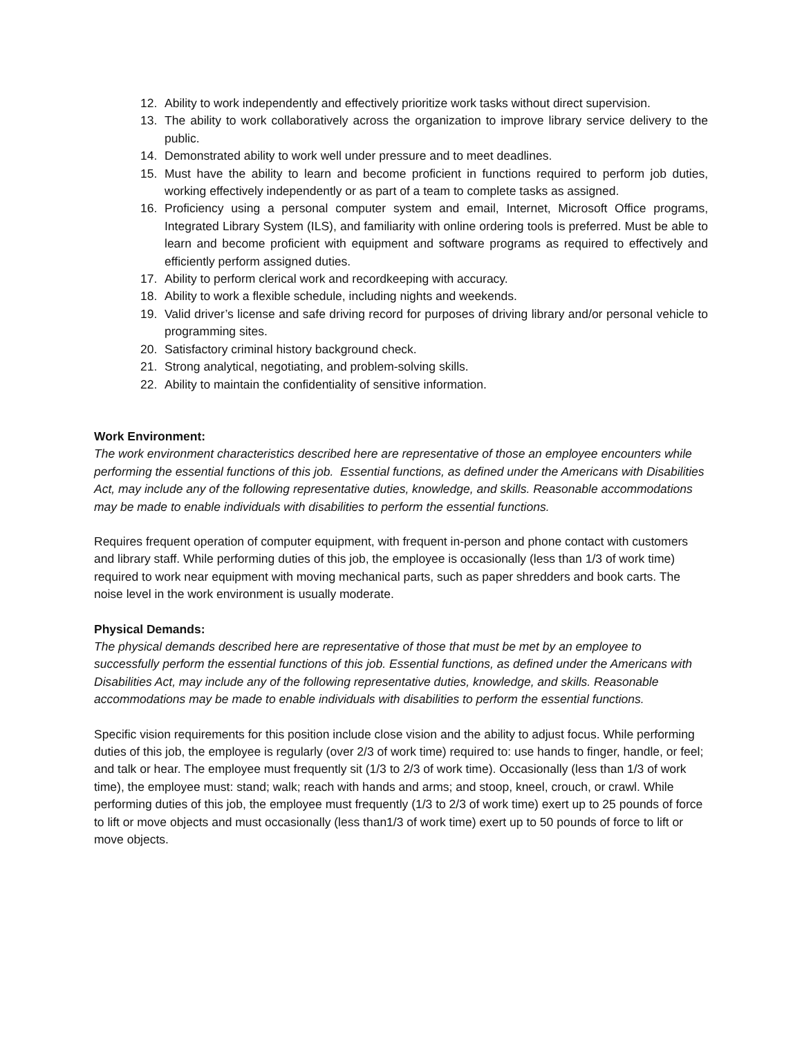12. Ability to work independently and effectively prioritize work tasks without direct supervision.
13. The ability to work collaboratively across the organization to improve library service delivery to the public.
14. Demonstrated ability to work well under pressure and to meet deadlines.
15. Must have the ability to learn and become proficient in functions required to perform job duties, working effectively independently or as part of a team to complete tasks as assigned.
16. Proficiency using a personal computer system and email, Internet, Microsoft Office programs, Integrated Library System (ILS), and familiarity with online ordering tools is preferred. Must be able to learn and become proficient with equipment and software programs as required to effectively and efficiently perform assigned duties.
17. Ability to perform clerical work and recordkeeping with accuracy.
18. Ability to work a flexible schedule, including nights and weekends.
19. Valid driver’s license and safe driving record for purposes of driving library and/or personal vehicle to programming sites.
20. Satisfactory criminal history background check.
21. Strong analytical, negotiating, and problem-solving skills.
22. Ability to maintain the confidentiality of sensitive information.
Work Environment:
The work environment characteristics described here are representative of those an employee encounters while performing the essential functions of this job. Essential functions, as defined under the Americans with Disabilities Act, may include any of the following representative duties, knowledge, and skills. Reasonable accommodations may be made to enable individuals with disabilities to perform the essential functions.
Requires frequent operation of computer equipment, with frequent in-person and phone contact with customers and library staff. While performing duties of this job, the employee is occasionally (less than 1/3 of work time) required to work near equipment with moving mechanical parts, such as paper shredders and book carts. The noise level in the work environment is usually moderate.
Physical Demands:
The physical demands described here are representative of those that must be met by an employee to successfully perform the essential functions of this job. Essential functions, as defined under the Americans with Disabilities Act, may include any of the following representative duties, knowledge, and skills. Reasonable accommodations may be made to enable individuals with disabilities to perform the essential functions.
Specific vision requirements for this position include close vision and the ability to adjust focus. While performing duties of this job, the employee is regularly (over 2/3 of work time) required to: use hands to finger, handle, or feel; and talk or hear. The employee must frequently sit (1/3 to 2/3 of work time). Occasionally (less than 1/3 of work time), the employee must: stand; walk; reach with hands and arms; and stoop, kneel, crouch, or crawl. While performing duties of this job, the employee must frequently (1/3 to 2/3 of work time) exert up to 25 pounds of force to lift or move objects and must occasionally (less than1/3 of work time) exert up to 50 pounds of force to lift or move objects.